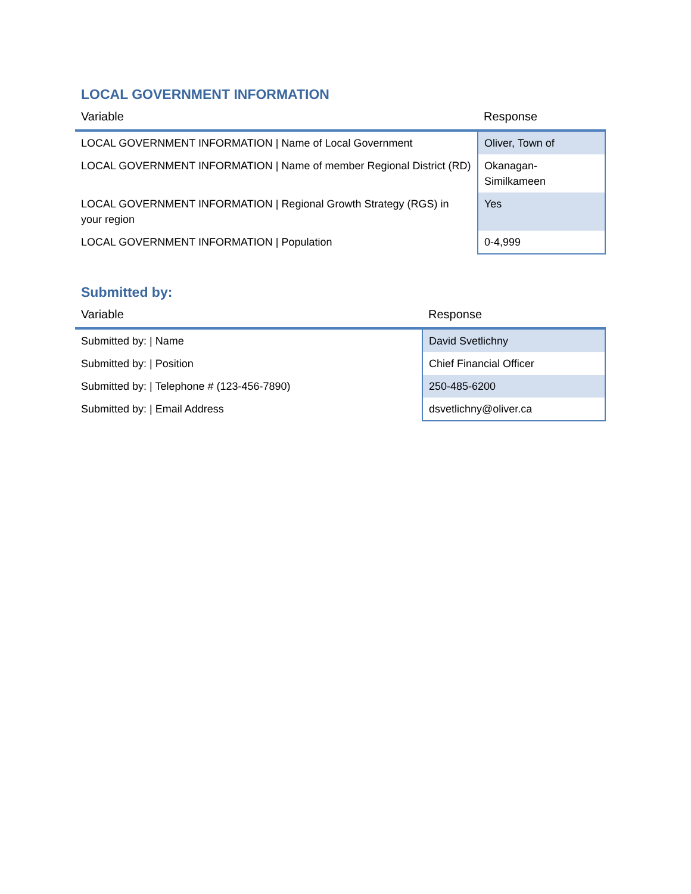LOCAL GOVERNMENT INFORMATION
| Variable | Response |
| --- | --- |
| LOCAL GOVERNMENT INFORMATION / Name of Local Government | Oliver, Town of |
| LOCAL GOVERNMENT INFORMATION / Name of member Regional District (RD) | Okanagan- Similkameen |
| LOCAL GOVERNMENT INFORMATION / Regional Growth Strategy (RGS) in your region | Yes |
| LOCAL GOVERNMENT INFORMATION / Population | 0-4,999 |
Submitted by:
| Variable | Response |
| --- | --- |
| Submitted by: / Name | David Svetlichny |
| Submitted by: / Position | Chief Financial Officer |
| Submitted by: / Telephone # (123-456-7890) | 250-485-6200 |
| Submitted by: / Email Address | dsvetlichny@oliver.ca |